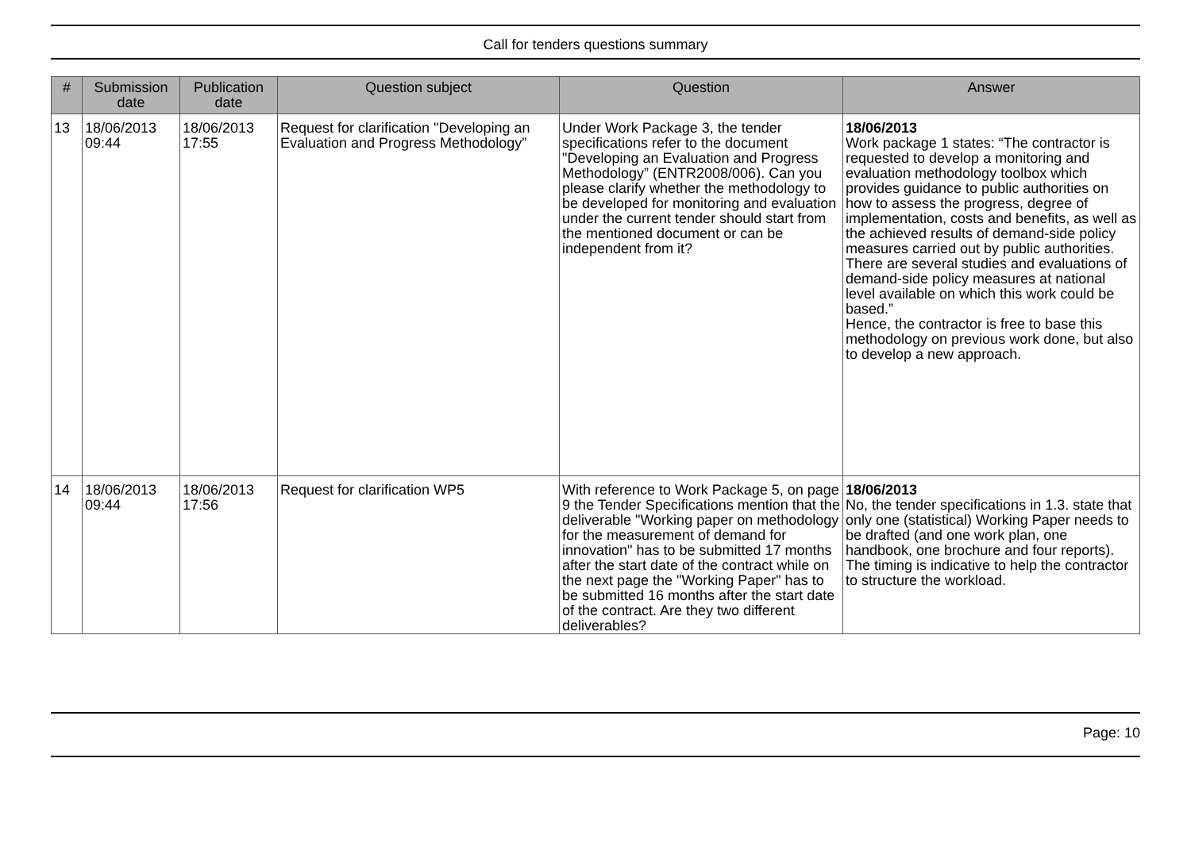Call for tenders questions summary
| # | Submission date | Publication date | Question subject | Question | Answer |
| --- | --- | --- | --- | --- | --- |
| 13 | 18/06/2013 09:44 | 18/06/2013 17:55 | Request for clarification "Developing an Evaluation and Progress Methodology” | Under Work Package 3, the tender specifications refer to the document "Developing an Evaluation and Progress Methodology” (ENTR2008/006). Can you please clarify whether the methodology to be developed for monitoring and evaluation under the current tender should start from the mentioned document or can be independent from it? | 18/06/2013 Work package 1 states: “The contractor is requested to develop a monitoring and evaluation methodology toolbox which provides guidance to public authorities on how to assess the progress, degree of implementation, costs and benefits, as well as the achieved results of demand-side policy measures carried out by public authorities. There are several studies and evaluations of demand-side policy measures at national level available on which this work could be based.” Hence, the contractor is free to base this methodology on previous work done, but also to develop a new approach. |
| 14 | 18/06/2013 09:44 | 18/06/2013 17:56 | Request for clarification WP5 | With reference to Work Package 5, on page 9 the Tender Specifications mention that the deliverable "Working paper on methodology for the measurement of demand for innovation" has to be submitted 17 months after the start date of the contract while on the next page the "Working Paper" has to be submitted 16 months after the start date of the contract. Are they two different deliverables? | 18/06/2013 No, the tender specifications in 1.3. state that only one (statistical) Working Paper needs to be drafted (and one work plan, one handbook, one brochure and four reports). The timing is indicative to help the contractor to structure the workload. |
Page: 10